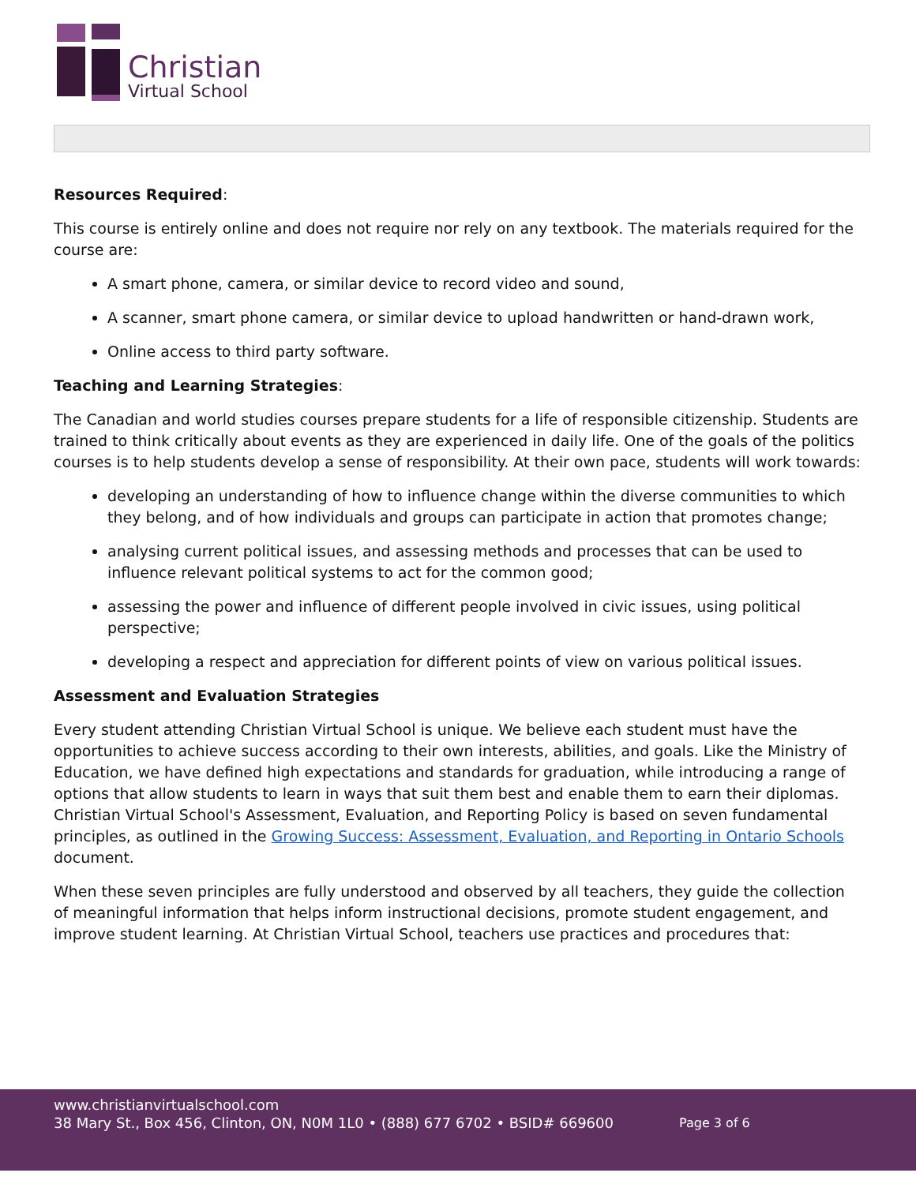Christian
Virtual School
Resources Required:
This course is entirely online and does not require nor rely on any textbook. The materials required for the course are:
A smart phone, camera, or similar device to record video and sound,
A scanner, smart phone camera, or similar device to upload handwritten or hand-drawn work,
Online access to third party software.
Teaching and Learning Strategies:
The Canadian and world studies courses prepare students for a life of responsible citizenship. Students are trained to think critically about events as they are experienced in daily life. One of the goals of the politics courses is to help students develop a sense of responsibility. At their own pace, students will work towards:
developing an understanding of how to influence change within the diverse communities to which they belong, and of how individuals and groups can participate in action that promotes change;
analysing current political issues, and assessing methods and processes that can be used to influence relevant political systems to act for the common good;
assessing the power and influence of different people involved in civic issues, using political perspective;
developing a respect and appreciation for different points of view on various political issues.
Assessment and Evaluation Strategies
Every student attending Christian Virtual School is unique. We believe each student must have the opportunities to achieve success according to their own interests, abilities, and goals. Like the Ministry of Education, we have defined high expectations and standards for graduation, while introducing a range of options that allow students to learn in ways that suit them best and enable them to earn their diplomas. Christian Virtual School's Assessment, Evaluation, and Reporting Policy is based on seven fundamental principles, as outlined in the Growing Success: Assessment, Evaluation, and Reporting in Ontario Schools document.
When these seven principles are fully understood and observed by all teachers, they guide the collection of meaningful information that helps inform instructional decisions, promote student engagement, and improve student learning. At Christian Virtual School, teachers use practices and procedures that:
www.christianvirtualschool.com
38 Mary St., Box 456, Clinton, ON, N0M 1L0 • (888) 677 6702 • BSID# 669600
Page 3 of 6